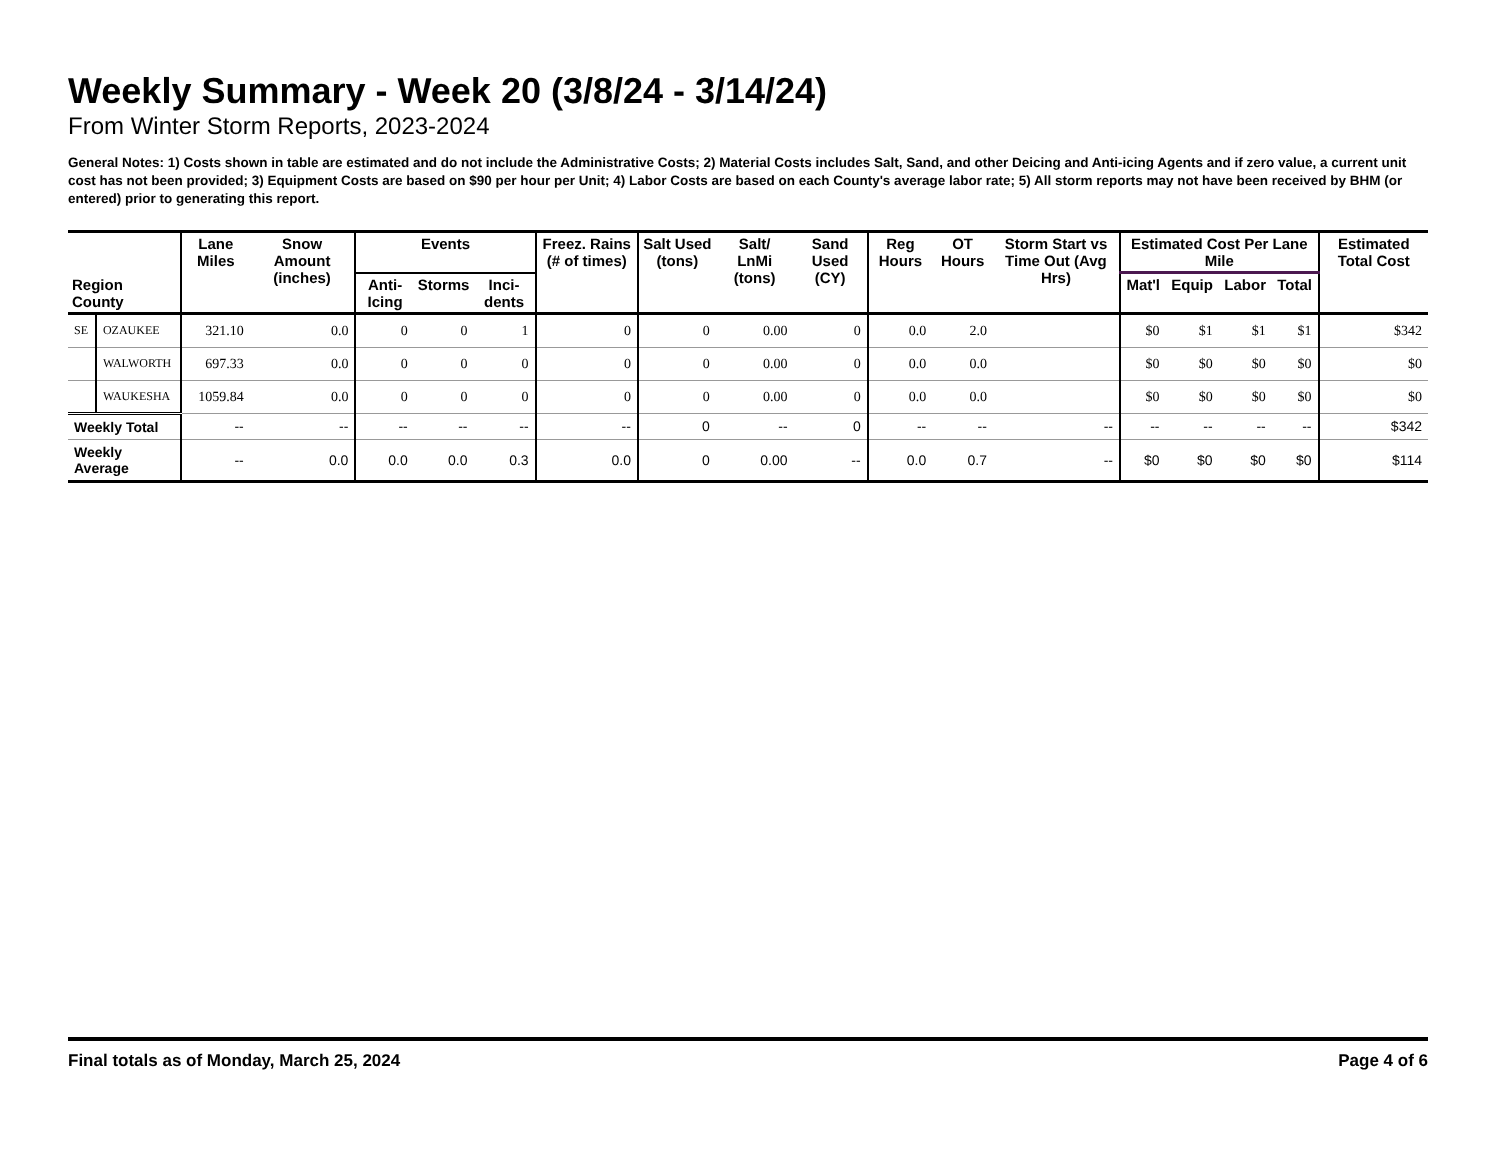Weekly Summary - Week 20 (3/8/24 - 3/14/24)
From Winter Storm Reports, 2023-2024
General Notes: 1) Costs shown in table are estimated and do not include the Administrative Costs; 2) Material Costs includes Salt, Sand, and other Deicing and Anti-icing Agents and if zero value, a current unit cost has not been provided; 3) Equipment Costs are based on $90 per hour per Unit; 4) Labor Costs are based on each County's average labor rate; 5) All storm reports may not have been received by BHM (or entered) prior to generating this report.
| Region County | | Lane Miles | Snow Amount (inches) | Events | | | Freez. Rains (# of times) | Salt Used (tons) | Salt/ LnMi (tons) | Sand Used (CY) | Reg Hours | OT Hours | Storm Start vs Time Out (Avg Hrs) | Estimated Cost Per Lane Mile | | | | Estimated Total Cost |
| --- | --- | --- | --- | --- | --- | --- | --- | --- | --- | --- | --- | --- | --- | --- | --- | --- | --- | --- |
| | | | | Anti- Icing | Storms | Inci- dents | | | | | | | | Mat'l | Equip | Labor | Total | |
| SE | OZAUKEE | 321.10 | 0.0 | 0 | 0 | 1 | 0 | 0 | 0.00 | 0 | 0.0 | 2.0 | | $0 | $1 | $1 | $1 | $342 |
| | WALWORTH | 697.33 | 0.0 | 0 | 0 | 0 | 0 | 0 | 0.00 | 0 | 0.0 | 0.0 | | $0 | $0 | $0 | $0 | $0 |
| | WAUKESHA | 1059.84 | 0.0 | 0 | 0 | 0 | 0 | 0 | 0.00 | 0 | 0.0 | 0.0 | | $0 | $0 | $0 | $0 | $0 |
| Weekly Total | | -- | -- | -- | -- | -- | -- | 0 | -- | 0 | -- | -- | -- | -- | -- | -- | -- | $342 |
| Weekly Average | | -- | 0.0 | 0.0 | 0.0 | 0.3 | 0.0 | 0 | 0.00 | -- | 0.0 | 0.7 | -- | $0 | $0 | $0 | $0 | $114 |
Final totals as of Monday, March 25, 2024 Page 4 of 6